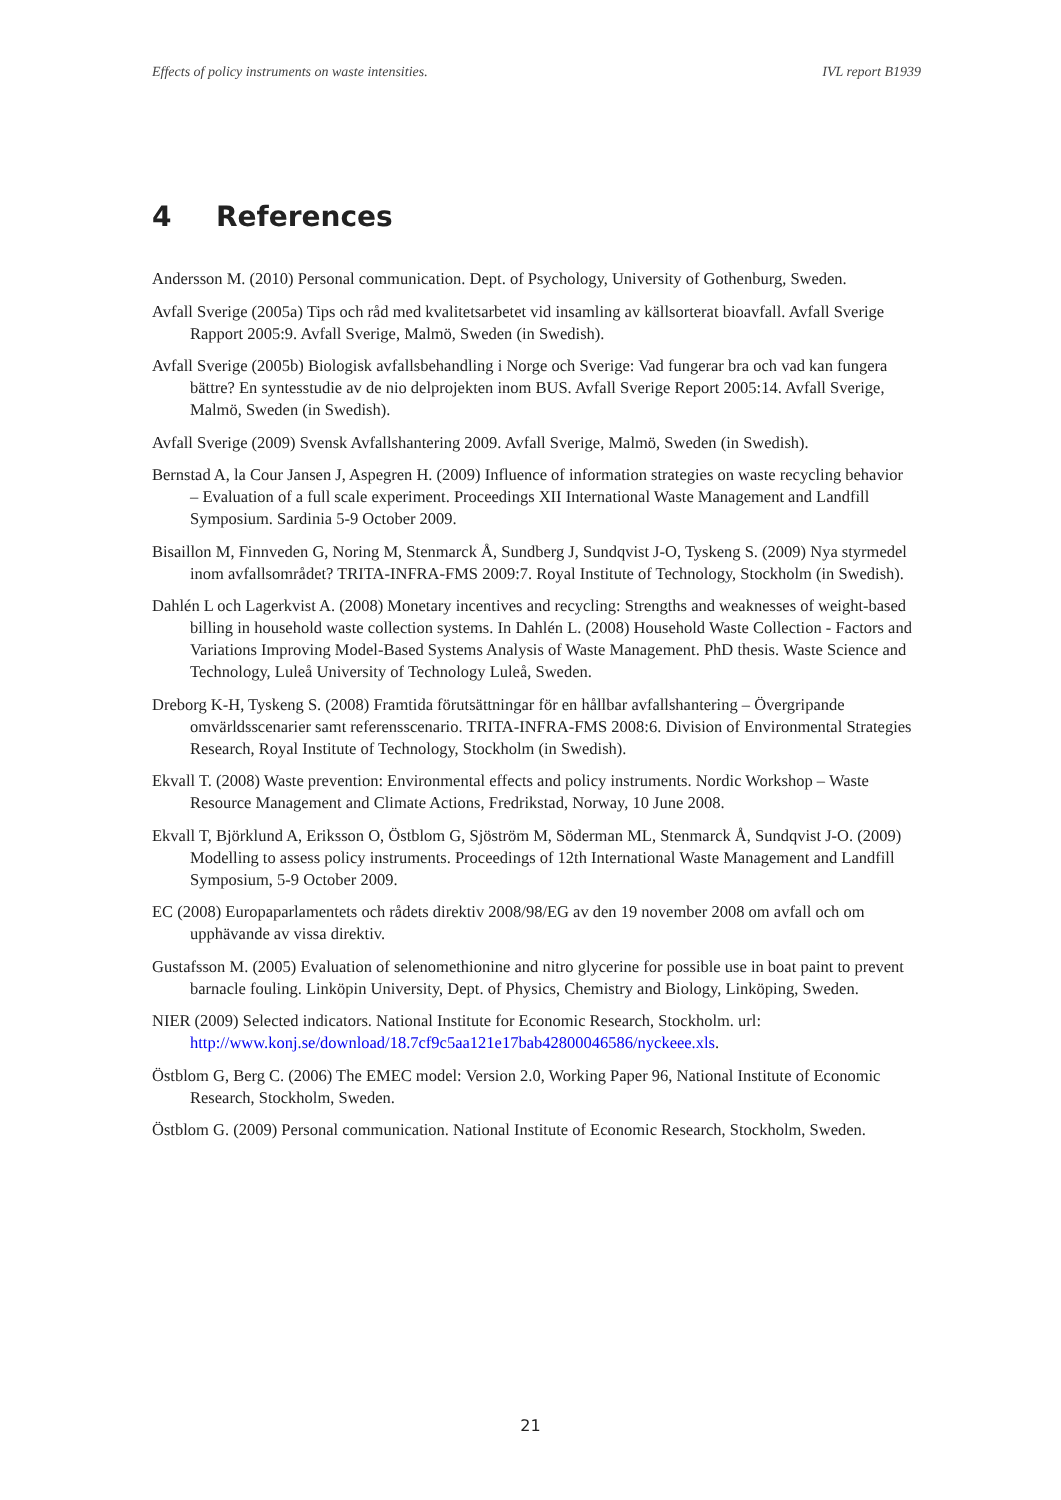Effects of policy instruments on waste intensities. IVL report B1939
4 References
Andersson M. (2010) Personal communication. Dept. of Psychology, University of Gothenburg, Sweden.
Avfall Sverige (2005a) Tips och råd med kvalitetsarbetet vid insamling av källsorterat bioavfall. Avfall Sverige Rapport 2005:9. Avfall Sverige, Malmö, Sweden (in Swedish).
Avfall Sverige (2005b) Biologisk avfallsbehandling i Norge och Sverige: Vad fungerar bra och vad kan fungera bättre? En syntesstudie av de nio delprojekten inom BUS. Avfall Sverige Report 2005:14. Avfall Sverige, Malmö, Sweden (in Swedish).
Avfall Sverige (2009) Svensk Avfallshantering 2009. Avfall Sverige, Malmö, Sweden (in Swedish).
Bernstad A, la Cour Jansen J, Aspegren H. (2009) Influence of information strategies on waste recycling behavior – Evaluation of a full scale experiment. Proceedings XII International Waste Management and Landfill Symposium. Sardinia 5-9 October 2009.
Bisaillon M, Finnveden G, Noring M, Stenmarck Å, Sundberg J, Sundqvist J-O, Tyskeng S. (2009) Nya styrmedel inom avfallsområdet? TRITA-INFRA-FMS 2009:7. Royal Institute of Technology, Stockholm (in Swedish).
Dahlén L och Lagerkvist A. (2008) Monetary incentives and recycling: Strengths and weaknesses of weight-based billing in household waste collection systems. In Dahlén L. (2008) Household Waste Collection - Factors and Variations Improving Model-Based Systems Analysis of Waste Management. PhD thesis. Waste Science and Technology, Luleå University of Technology Luleå, Sweden.
Dreborg K-H, Tyskeng S. (2008) Framtida förutsättningar för en hållbar avfallshantering – Övergripande omvärldsscenarier samt referensscenario. TRITA-INFRA-FMS 2008:6. Division of Environmental Strategies Research, Royal Institute of Technology, Stockholm (in Swedish).
Ekvall T. (2008) Waste prevention: Environmental effects and policy instruments. Nordic Workshop – Waste Resource Management and Climate Actions, Fredrikstad, Norway, 10 June 2008.
Ekvall T, Björklund A, Eriksson O, Östblom G, Sjöström M, Söderman ML, Stenmarck Å, Sundqvist J-O. (2009) Modelling to assess policy instruments. Proceedings of 12th International Waste Management and Landfill Symposium, 5-9 October 2009.
EC (2008) Europaparlamentets och rådets direktiv 2008/98/EG av den 19 november 2008 om avfall och om upphävande av vissa direktiv.
Gustafsson M. (2005) Evaluation of selenomethionine and nitro glycerine for possible use in boat paint to prevent barnacle fouling. Linköpin University, Dept. of Physics, Chemistry and Biology, Linköping, Sweden.
NIER (2009) Selected indicators. National Institute for Economic Research, Stockholm. url: http://www.konj.se/download/18.7cf9c5aa121e17bab42800046586/nyckeee.xls.
Östblom G, Berg C. (2006) The EMEC model: Version 2.0, Working Paper 96, National Institute of Economic Research, Stockholm, Sweden.
Östblom G. (2009) Personal communication. National Institute of Economic Research, Stockholm, Sweden.
21